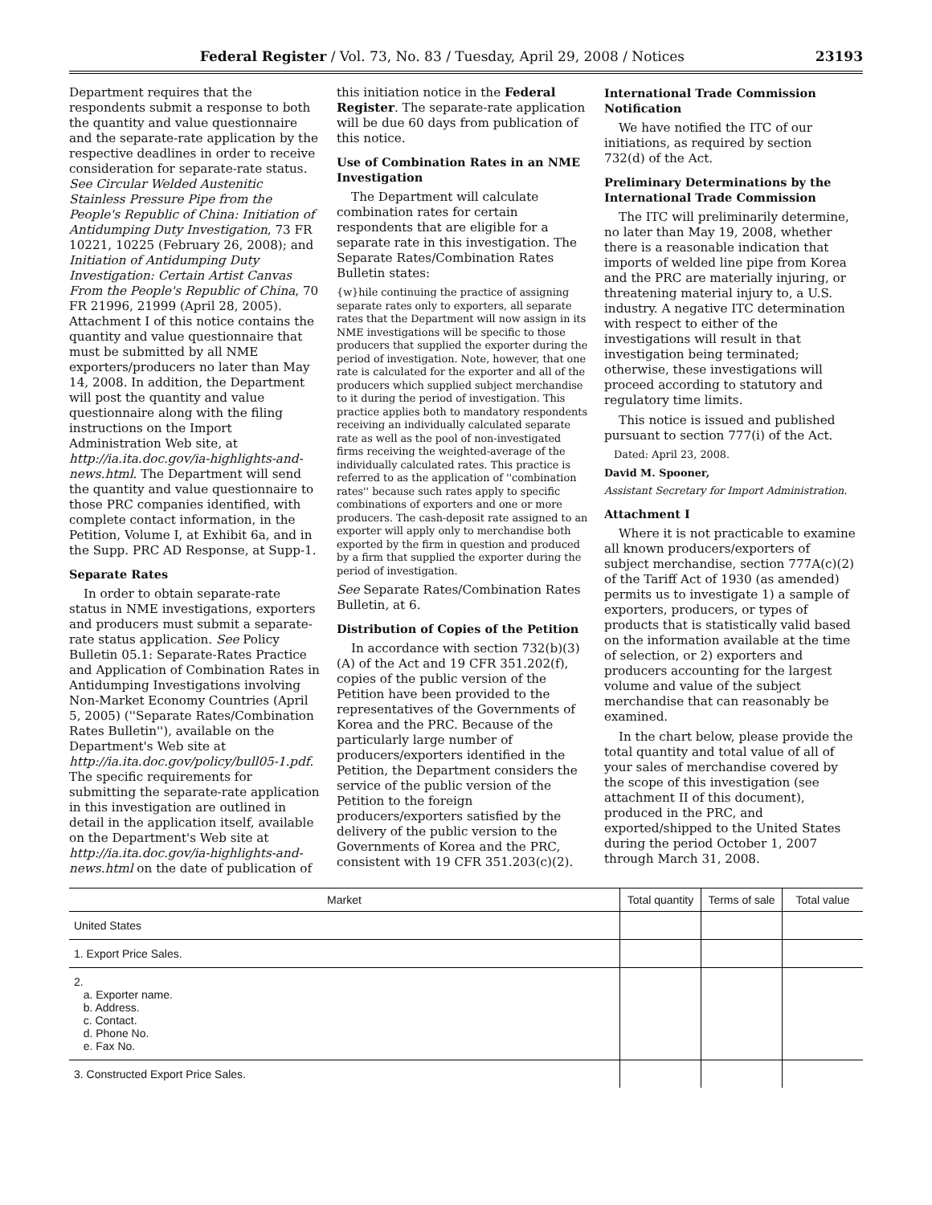Federal Register / Vol. 73, No. 83 / Tuesday, April 29, 2008 / Notices 23193
Department requires that the respondents submit a response to both the quantity and value questionnaire and the separate-rate application by the respective deadlines in order to receive consideration for separate-rate status. See Circular Welded Austenitic Stainless Pressure Pipe from the People's Republic of China: Initiation of Antidumping Duty Investigation, 73 FR 10221, 10225 (February 26, 2008); and Initiation of Antidumping Duty Investigation: Certain Artist Canvas From the People's Republic of China, 70 FR 21996, 21999 (April 28, 2005). Attachment I of this notice contains the quantity and value questionnaire that must be submitted by all NME exporters/producers no later than May 14, 2008. In addition, the Department will post the quantity and value questionnaire along with the filing instructions on the Import Administration Web site, at http://ia.ita.doc.gov/ia-highlights-and-news.html. The Department will send the quantity and value questionnaire to those PRC companies identified, with complete contact information, in the Petition, Volume I, at Exhibit 6a, and in the Supp. PRC AD Response, at Supp-1.
Separate Rates
In order to obtain separate-rate status in NME investigations, exporters and producers must submit a separate-rate status application. See Policy Bulletin 05.1: Separate-Rates Practice and Application of Combination Rates in Antidumping Investigations involving Non-Market Economy Countries (April 5, 2005) (''Separate Rates/Combination Rates Bulletin''), available on the Department's Web site at http://ia.ita.doc.gov/policy/bull05-1.pdf. The specific requirements for submitting the separate-rate application in this investigation are outlined in detail in the application itself, available on the Department's Web site at http://ia.ita.doc.gov/ia-highlights-and-news.html on the date of publication of
this initiation notice in the Federal Register. The separate-rate application will be due 60 days from publication of this notice.
Use of Combination Rates in an NME Investigation
The Department will calculate combination rates for certain respondents that are eligible for a separate rate in this investigation. The Separate Rates/Combination Rates Bulletin states:
{w}hile continuing the practice of assigning separate rates only to exporters, all separate rates that the Department will now assign in its NME investigations will be specific to those producers that supplied the exporter during the period of investigation. Note, however, that one rate is calculated for the exporter and all of the producers which supplied subject merchandise to it during the period of investigation. This practice applies both to mandatory respondents receiving an individually calculated separate rate as well as the pool of non-investigated firms receiving the weighted-average of the individually calculated rates. This practice is referred to as the application of ''combination rates'' because such rates apply to specific combinations of exporters and one or more producers. The cash-deposit rate assigned to an exporter will apply only to merchandise both exported by the firm in question and produced by a firm that supplied the exporter during the period of investigation.
See Separate Rates/Combination Rates Bulletin, at 6.
Distribution of Copies of the Petition
In accordance with section 732(b)(3)(A) of the Act and 19 CFR 351.202(f), copies of the public version of the Petition have been provided to the representatives of the Governments of Korea and the PRC. Because of the particularly large number of producers/exporters identified in the Petition, the Department considers the service of the public version of the Petition to the foreign producers/exporters satisfied by the delivery of the public version to the Governments of Korea and the PRC, consistent with 19 CFR 351.203(c)(2).
International Trade Commission Notification
We have notified the ITC of our initiations, as required by section 732(d) of the Act.
Preliminary Determinations by the International Trade Commission
The ITC will preliminarily determine, no later than May 19, 2008, whether there is a reasonable indication that imports of welded line pipe from Korea and the PRC are materially injuring, or threatening material injury to, a U.S. industry. A negative ITC determination with respect to either of the investigations will result in that investigation being terminated; otherwise, these investigations will proceed according to statutory and regulatory time limits.
This notice is issued and published pursuant to section 777(i) of the Act.
Dated: April 23, 2008.
David M. Spooner,
Assistant Secretary for Import Administration.
Attachment I
Where it is not practicable to examine all known producers/exporters of subject merchandise, section 777A(c)(2) of the Tariff Act of 1930 (as amended) permits us to investigate 1) a sample of exporters, producers, or types of products that is statistically valid based on the information available at the time of selection, or 2) exporters and producers accounting for the largest volume and value of the subject merchandise that can reasonably be examined.
In the chart below, please provide the total quantity and total value of all of your sales of merchandise covered by the scope of this investigation (see attachment II of this document), produced in the PRC, and exported/shipped to the United States during the period October 1, 2007 through March 31, 2008.
| Market | Total quantity | Terms of sale | Total value |
| --- | --- | --- | --- |
| United States | | | |
| 1. Export Price Sales. | | | |
| 2. a. Exporter name. b. Address. c. Contact. d. Phone No. e. Fax No. | | | |
| 3. Constructed Export Price Sales. | | | |